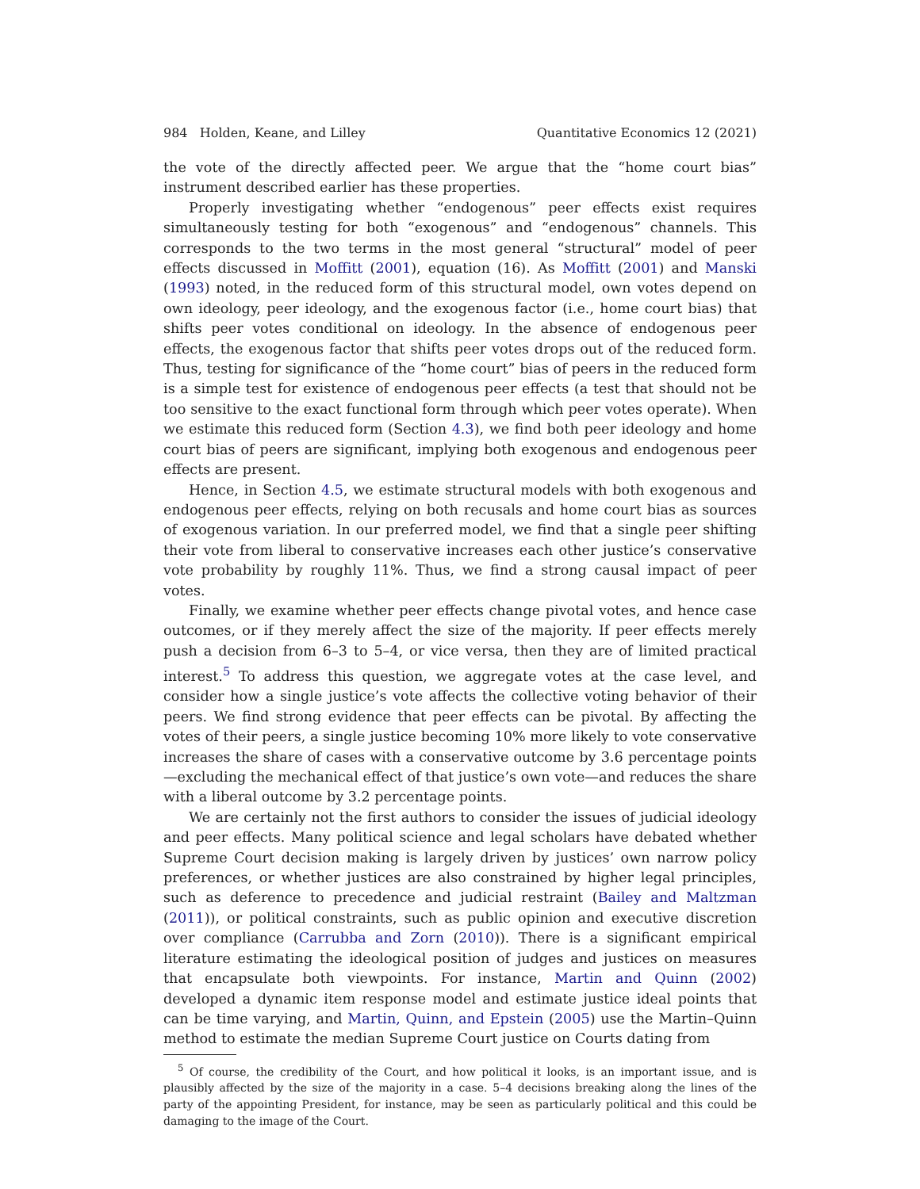984 Holden, Keane, and Lilley Quantitative Economics 12 (2021)
the vote of the directly affected peer. We argue that the “home court bias” instrument described earlier has these properties.
Properly investigating whether “endogenous” peer effects exist requires simultaneously testing for both “exogenous” and “endogenous” channels. This corresponds to the two terms in the most general “structural” model of peer effects discussed in Moffitt (2001), equation (16). As Moffitt (2001) and Manski (1993) noted, in the reduced form of this structural model, own votes depend on own ideology, peer ideology, and the exogenous factor (i.e., home court bias) that shifts peer votes conditional on ideology. In the absence of endogenous peer effects, the exogenous factor that shifts peer votes drops out of the reduced form. Thus, testing for significance of the “home court” bias of peers in the reduced form is a simple test for existence of endogenous peer effects (a test that should not be too sensitive to the exact functional form through which peer votes operate). When we estimate this reduced form (Section 4.3), we find both peer ideology and home court bias of peers are significant, implying both exogenous and endogenous peer effects are present.
Hence, in Section 4.5, we estimate structural models with both exogenous and endogenous peer effects, relying on both recusals and home court bias as sources of exogenous variation. In our preferred model, we find that a single peer shifting their vote from liberal to conservative increases each other justice’s conservative vote probability by roughly 11%. Thus, we find a strong causal impact of peer votes.
Finally, we examine whether peer effects change pivotal votes, and hence case outcomes, or if they merely affect the size of the majority. If peer effects merely push a decision from 6–3 to 5–4, or vice versa, then they are of limited practical interest.<sup>5</sup> To address this question, we aggregate votes at the case level, and consider how a single justice’s vote affects the collective voting behavior of their peers. We find strong evidence that peer effects can be pivotal. By affecting the votes of their peers, a single justice becoming 10% more likely to vote conservative increases the share of cases with a conservative outcome by 3.6 percentage points—excluding the mechanical effect of that justice’s own vote—and reduces the share with a liberal outcome by 3.2 percentage points.
We are certainly not the first authors to consider the issues of judicial ideology and peer effects. Many political science and legal scholars have debated whether Supreme Court decision making is largely driven by justices’ own narrow policy preferences, or whether justices are also constrained by higher legal principles, such as deference to precedence and judicial restraint (Bailey and Maltzman (2011)), or political constraints, such as public opinion and executive discretion over compliance (Carrubba and Zorn (2010)). There is a significant empirical literature estimating the ideological position of judges and justices on measures that encapsulate both viewpoints. For instance, Martin and Quinn (2002) developed a dynamic item response model and estimate justice ideal points that can be time varying, and Martin, Quinn, and Epstein (2005) use the Martin–Quinn method to estimate the median Supreme Court justice on Courts dating from
<sup>5</sup> Of course, the credibility of the Court, and how political it looks, is an important issue, and is plausibly affected by the size of the majority in a case. 5–4 decisions breaking along the lines of the party of the appointing President, for instance, may be seen as particularly political and this could be damaging to the image of the Court.